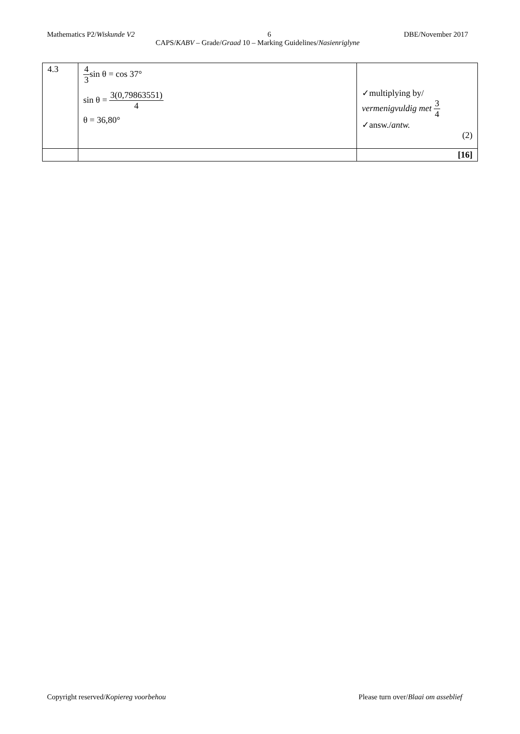Mathematics P2/Wiskunde V2 6 DBE/November 2017
CAPS/KABV – Grade/Graad 10 – Marking Guidelines/Nasienriglyne
| 4.3 | 4 3 sin θ = cos 37° sin θ = 3(0,79863551) 4 θ = 36,80° | ✓multiplying by/ vermenigvuldig met 3 4 ✓answ./ antw. (2) |
| | | [16] |
Copyright reserved/Kopiereg voorbehou Please turn over/Blaai om asseblief